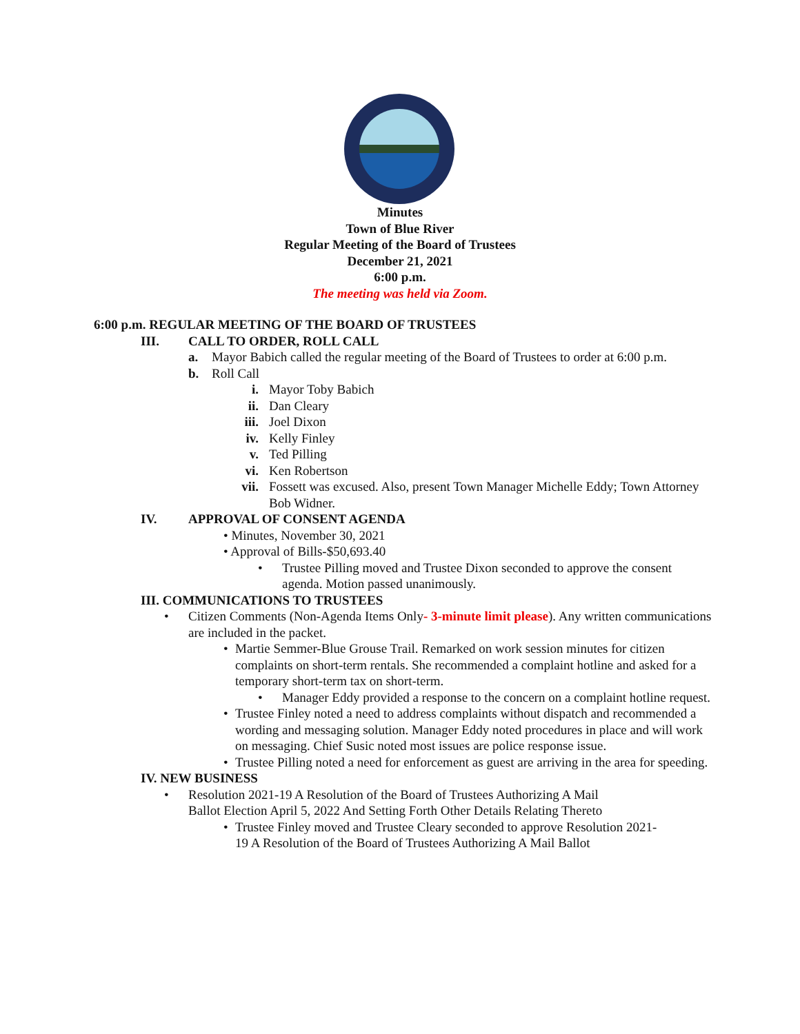Minutes
Town of Blue River
Regular Meeting of the Board of Trustees
December 21, 2021
6:00 p.m.
The meeting was held via Zoom.
6:00 p.m. REGULAR MEETING OF THE BOARD OF TRUSTEES
III. CALL TO ORDER, ROLL CALL
a. Mayor Babich called the regular meeting of the Board of Trustees to order at 6:00 p.m.
b. Roll Call
i. Mayor Toby Babich
ii. Dan Cleary
iii. Joel Dixon
iv. Kelly Finley
v. Ted Pilling
vi. Ken Robertson
vii. Fossett was excused. Also, present Town Manager Michelle Eddy; Town Attorney Bob Widner.
IV. APPROVAL OF CONSENT AGENDA
• Minutes, November 30, 2021
• Approval of Bills-$50,693.40
• Trustee Pilling moved and Trustee Dixon seconded to approve the consent agenda. Motion passed unanimously.
III. COMMUNICATIONS TO TRUSTEES
• Citizen Comments (Non-Agenda Items Only- 3-minute limit please). Any written communications are included in the packet.
• Martie Semmer-Blue Grouse Trail. Remarked on work session minutes for citizen complaints on short-term rentals. She recommended a complaint hotline and asked for a temporary short-term tax on short-term.
• Manager Eddy provided a response to the concern on a complaint hotline request.
• Trustee Finley noted a need to address complaints without dispatch and recommended a wording and messaging solution. Manager Eddy noted procedures in place and will work on messaging. Chief Susic noted most issues are police response issue.
• Trustee Pilling noted a need for enforcement as guest are arriving in the area for speeding.
IV. NEW BUSINESS
• Resolution 2021-19 A Resolution of the Board of Trustees Authorizing A Mail Ballot Election April 5, 2022 And Setting Forth Other Details Relating Thereto
• Trustee Finley moved and Trustee Cleary seconded to approve Resolution 2021-19 A Resolution of the Board of Trustees Authorizing A Mail Ballot